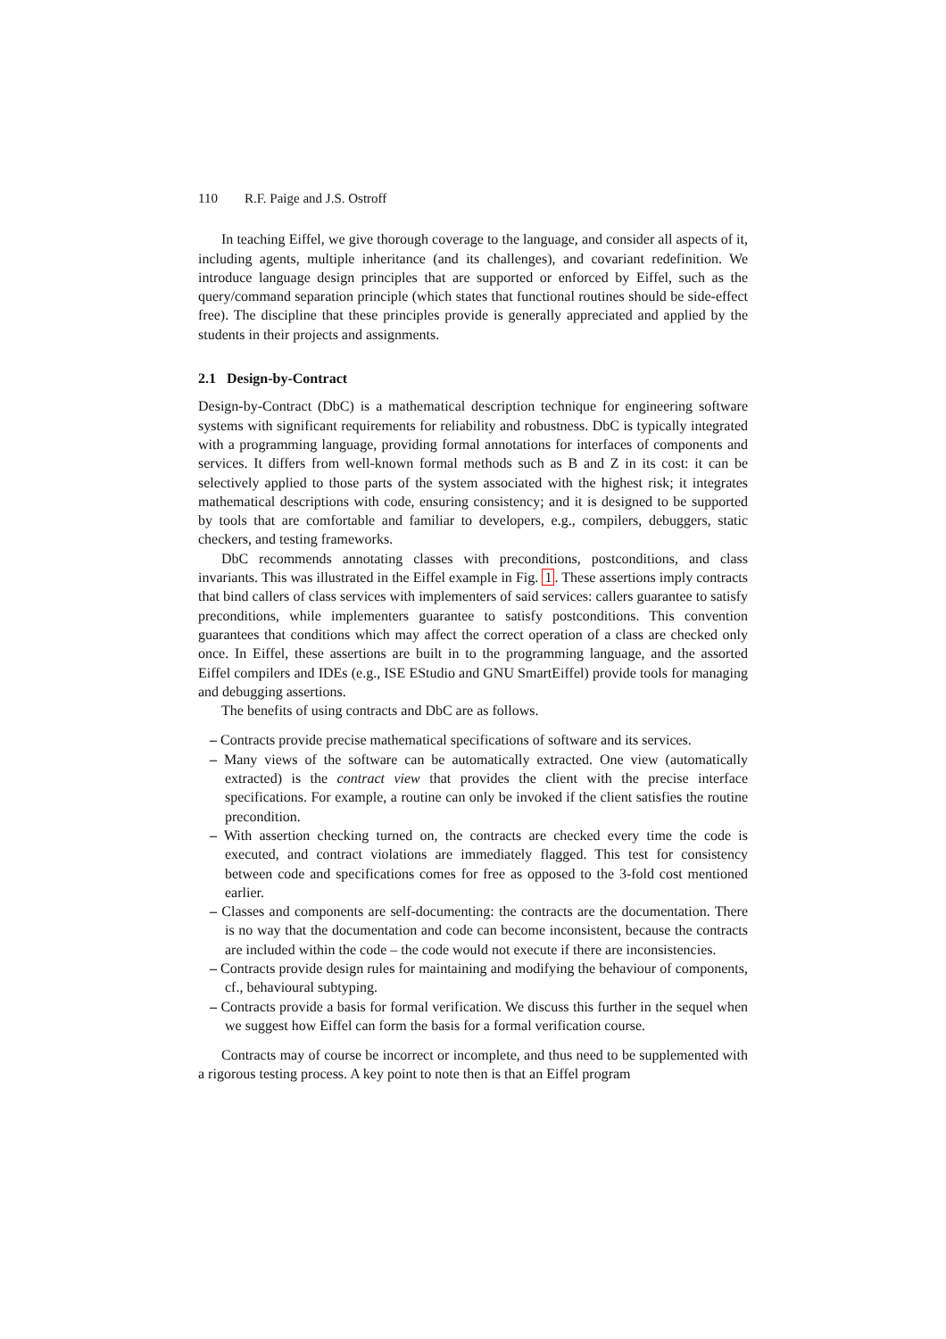110 R.F. Paige and J.S. Ostroff
In teaching Eiffel, we give thorough coverage to the language, and consider all aspects of it, including agents, multiple inheritance (and its challenges), and covariant redefinition. We introduce language design principles that are supported or enforced by Eiffel, such as the query/command separation principle (which states that functional routines should be side-effect free). The discipline that these principles provide is generally appreciated and applied by the students in their projects and assignments.
2.1 Design-by-Contract
Design-by-Contract (DbC) is a mathematical description technique for engineering software systems with significant requirements for reliability and robustness. DbC is typically integrated with a programming language, providing formal annotations for interfaces of components and services. It differs from well-known formal methods such as B and Z in its cost: it can be selectively applied to those parts of the system associated with the highest risk; it integrates mathematical descriptions with code, ensuring consistency; and it is designed to be supported by tools that are comfortable and familiar to developers, e.g., compilers, debuggers, static checkers, and testing frameworks.
DbC recommends annotating classes with preconditions, postconditions, and class invariants. This was illustrated in the Eiffel example in Fig. 1. These assertions imply contracts that bind callers of class services with implementers of said services: callers guarantee to satisfy preconditions, while implementers guarantee to satisfy postconditions. This convention guarantees that conditions which may affect the correct operation of a class are checked only once. In Eiffel, these assertions are built in to the programming language, and the assorted Eiffel compilers and IDEs (e.g., ISE EStudio and GNU SmartEiffel) provide tools for managing and debugging assertions.
The benefits of using contracts and DbC are as follows.
– Contracts provide precise mathematical specifications of software and its services.
– Many views of the software can be automatically extracted. One view (automatically extracted) is the contract view that provides the client with the precise interface specifications. For example, a routine can only be invoked if the client satisfies the routine precondition.
– With assertion checking turned on, the contracts are checked every time the code is executed, and contract violations are immediately flagged. This test for consistency between code and specifications comes for free as opposed to the 3-fold cost mentioned earlier.
– Classes and components are self-documenting: the contracts are the documentation. There is no way that the documentation and code can become inconsistent, because the contracts are included within the code – the code would not execute if there are inconsistencies.
– Contracts provide design rules for maintaining and modifying the behaviour of components, cf., behavioural subtyping.
– Contracts provide a basis for formal verification. We discuss this further in the sequel when we suggest how Eiffel can form the basis for a formal verification course.
Contracts may of course be incorrect or incomplete, and thus need to be supplemented with a rigorous testing process. A key point to note then is that an Eiffel program